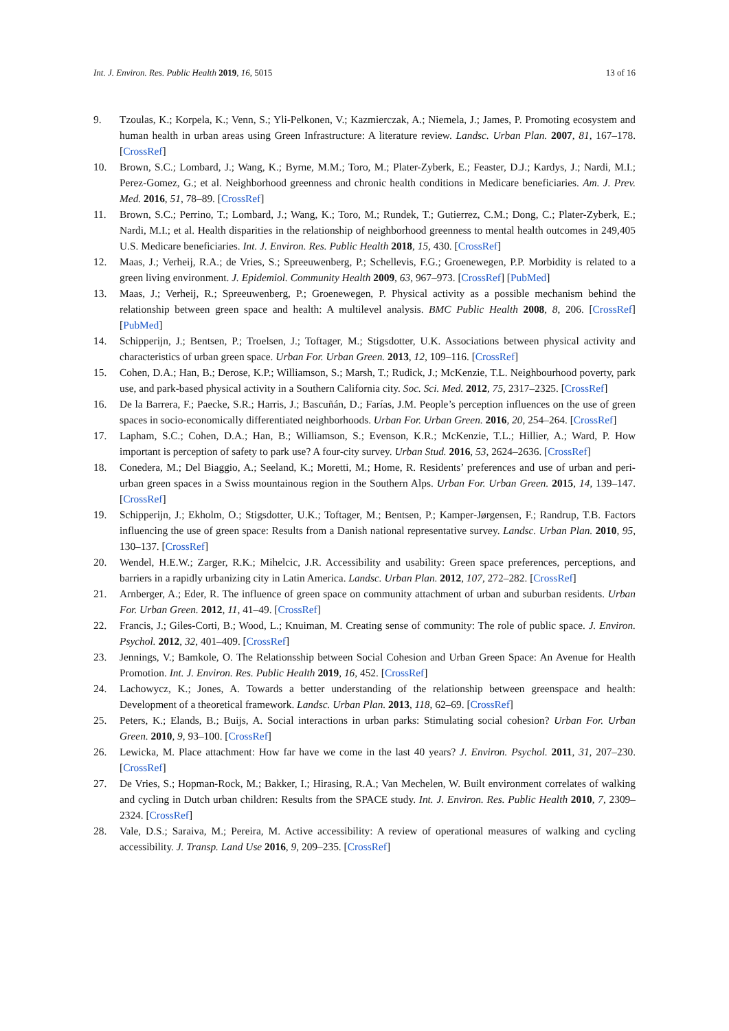Int. J. Environ. Res. Public Health 2019, 16, 5015 13 of 16
9. Tzoulas, K.; Korpela, K.; Venn, S.; Yli-Pelkonen, V.; Kazmierczak, A.; Niemela, J.; James, P. Promoting ecosystem and human health in urban areas using Green Infrastructure: A literature review. Landsc. Urban Plan. 2007, 81, 167–178. [CrossRef]
10. Brown, S.C.; Lombard, J.; Wang, K.; Byrne, M.M.; Toro, M.; Plater-Zyberk, E.; Feaster, D.J.; Kardys, J.; Nardi, M.I.; Perez-Gomez, G.; et al. Neighborhood greenness and chronic health conditions in Medicare beneficiaries. Am. J. Prev. Med. 2016, 51, 78–89. [CrossRef]
11. Brown, S.C.; Perrino, T.; Lombard, J.; Wang, K.; Toro, M.; Rundek, T.; Gutierrez, C.M.; Dong, C.; Plater-Zyberk, E.; Nardi, M.I.; et al. Health disparities in the relationship of neighborhood greenness to mental health outcomes in 249,405 U.S. Medicare beneficiaries. Int. J. Environ. Res. Public Health 2018, 15, 430. [CrossRef]
12. Maas, J.; Verheij, R.A.; de Vries, S.; Spreeuwenberg, P.; Schellevis, F.G.; Groenewegen, P.P. Morbidity is related to a green living environment. J. Epidemiol. Community Health 2009, 63, 967–973. [CrossRef] [PubMed]
13. Maas, J.; Verheij, R.; Spreeuwenberg, P.; Groenewegen, P. Physical activity as a possible mechanism behind the relationship between green space and health: A multilevel analysis. BMC Public Health 2008, 8, 206. [CrossRef] [PubMed]
14. Schipperijn, J.; Bentsen, P.; Troelsen, J.; Toftager, M.; Stigsdotter, U.K. Associations between physical activity and characteristics of urban green space. Urban For. Urban Green. 2013, 12, 109–116. [CrossRef]
15. Cohen, D.A.; Han, B.; Derose, K.P.; Williamson, S.; Marsh, T.; Rudick, J.; McKenzie, T.L. Neighbourhood poverty, park use, and park-based physical activity in a Southern California city. Soc. Sci. Med. 2012, 75, 2317–2325. [CrossRef]
16. De la Barrera, F.; Paecke, S.R.; Harris, J.; Bascuñán, D.; Farías, J.M. People’s perception influences on the use of green spaces in socio-economically differentiated neighborhoods. Urban For. Urban Green. 2016, 20, 254–264. [CrossRef]
17. Lapham, S.C.; Cohen, D.A.; Han, B.; Williamson, S.; Evenson, K.R.; McKenzie, T.L.; Hillier, A.; Ward, P. How important is perception of safety to park use? A four-city survey. Urban Stud. 2016, 53, 2624–2636. [CrossRef]
18. Conedera, M.; Del Biaggio, A.; Seeland, K.; Moretti, M.; Home, R. Residents’ preferences and use of urban and peri-urban green spaces in a Swiss mountainous region in the Southern Alps. Urban For. Urban Green. 2015, 14, 139–147. [CrossRef]
19. Schipperijn, J.; Ekholm, O.; Stigsdotter, U.K.; Toftager, M.; Bentsen, P.; Kamper-Jørgensen, F.; Randrup, T.B. Factors influencing the use of green space: Results from a Danish national representative survey. Landsc. Urban Plan. 2010, 95, 130–137. [CrossRef]
20. Wendel, H.E.W.; Zarger, R.K.; Mihelcic, J.R. Accessibility and usability: Green space preferences, perceptions, and barriers in a rapidly urbanizing city in Latin America. Landsc. Urban Plan. 2012, 107, 272–282. [CrossRef]
21. Arnberger, A.; Eder, R. The influence of green space on community attachment of urban and suburban residents. Urban For. Urban Green. 2012, 11, 41–49. [CrossRef]
22. Francis, J.; Giles-Corti, B.; Wood, L.; Knuiman, M. Creating sense of community: The role of public space. J. Environ. Psychol. 2012, 32, 401–409. [CrossRef]
23. Jennings, V.; Bamkole, O. The Relationsship between Social Cohesion and Urban Green Space: An Avenue for Health Promotion. Int. J. Environ. Res. Public Health 2019, 16, 452. [CrossRef]
24. Lachowycz, K.; Jones, A. Towards a better understanding of the relationship between greenspace and health: Development of a theoretical framework. Landsc. Urban Plan. 2013, 118, 62–69. [CrossRef]
25. Peters, K.; Elands, B.; Buijs, A. Social interactions in urban parks: Stimulating social cohesion? Urban For. Urban Green. 2010, 9, 93–100. [CrossRef]
26. Lewicka, M. Place attachment: How far have we come in the last 40 years? J. Environ. Psychol. 2011, 31, 207–230. [CrossRef]
27. De Vries, S.; Hopman-Rock, M.; Bakker, I.; Hirasing, R.A.; Van Mechelen, W. Built environment correlates of walking and cycling in Dutch urban children: Results from the SPACE study. Int. J. Environ. Res. Public Health 2010, 7, 2309–2324. [CrossRef]
28. Vale, D.S.; Saraiva, M.; Pereira, M. Active accessibility: A review of operational measures of walking and cycling accessibility. J. Transp. Land Use 2016, 9, 209–235. [CrossRef]